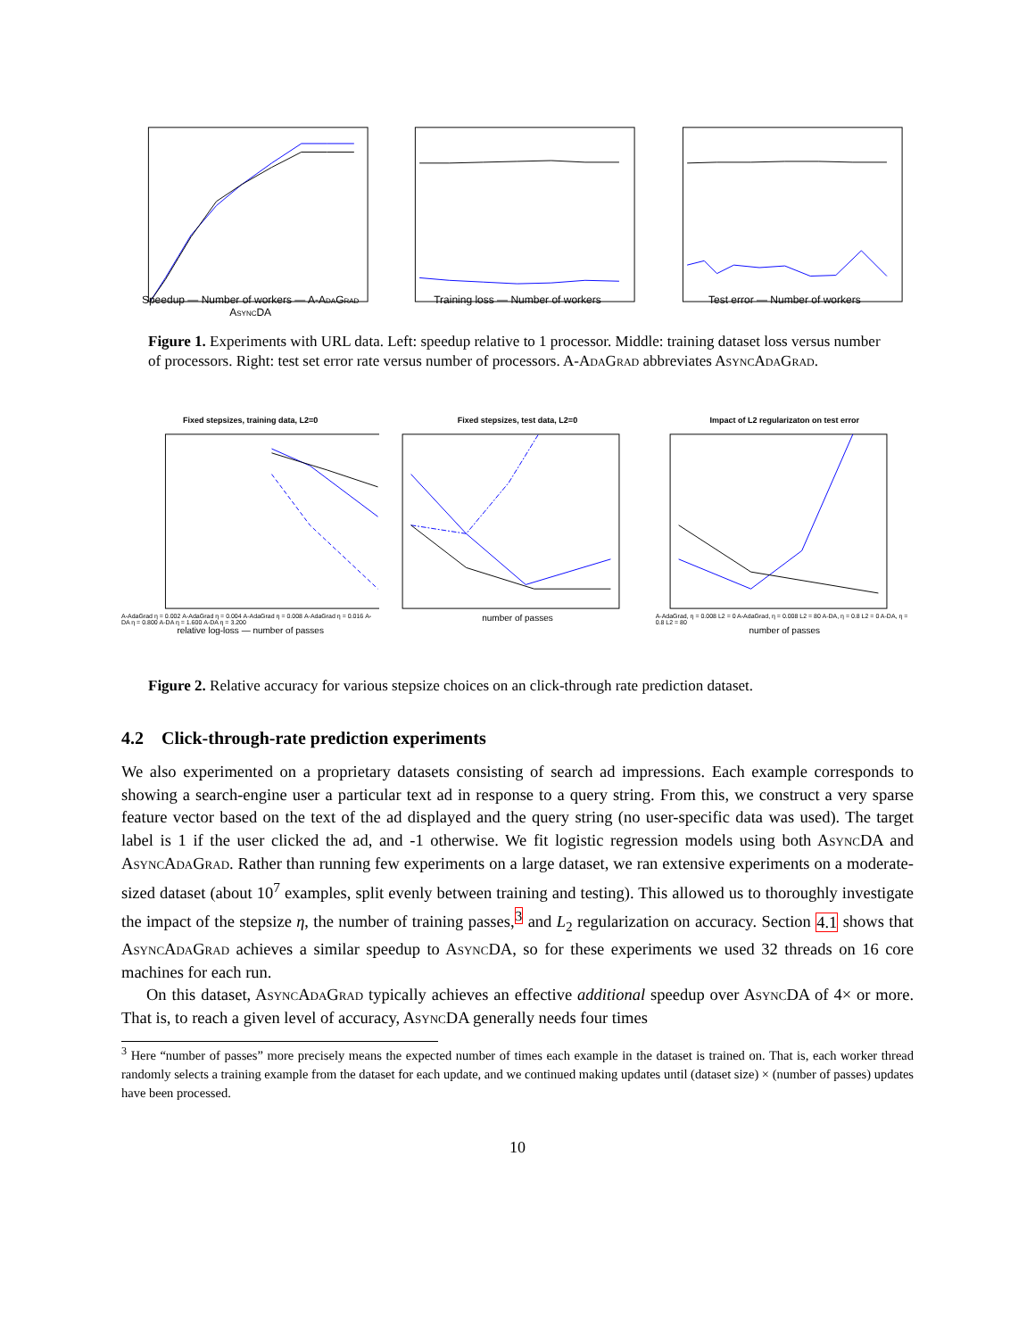Speedup — Number of workers — A-Ada Grad Async DA
Training loss — Number of workers
Test error — Number of workers
Figure 1. Experiments with URL data. Left: speedup relative to 1 processor. Middle: training dataset loss versus number of processors. Right: test set error rate versus number of processors. A-Ada Grad abbreviates Async Ada Grad.
Fixed stepsizes, training data, L2=0
A-AdaGrad η = 0.002 A-AdaGrad η = 0.004 A-AdaGrad η = 0.008 A-AdaGrad η = 0.016 A-DA η = 0.800 A-DA η = 1.600 A-DA η = 3.200
relative log-loss — number of passes
Fixed stepsizes, test data, L2=0
number of passes
Impact of L2 regularizaton on test error
A-AdaGrad, η = 0.008 L2 = 0 A-AdaGrad, η = 0.008 L2 = 80 A-DA, η = 0.8 L2 = 0 A-DA, η = 0.8 L2 = 80
number of passes
Figure 2. Relative accuracy for various stepsize choices on an click-through rate prediction dataset.
4.2 Click-through-rate prediction experiments
We also experimented on a proprietary datasets consisting of search ad impressions. Each example corresponds to showing a search-engine user a particular text ad in response to a query string. From this, we construct a very sparse feature vector based on the text of the ad displayed and the query string (no user-specific data was used). The target label is 1 if the user clicked the ad, and -1 otherwise. We fit logistic regression models using both Async DA and Async Ada Grad. Rather than running few experiments on a large dataset, we ran extensive experiments on a moderate-sized dataset (about 10<sup>7</sup> examples, split evenly between training and testing). This allowed us to thoroughly investigate the impact of the stepsize η, the number of training passes,<sup>3</sup> and L<sub>2</sub> regularization on accuracy. Section 4.1 shows that Async Ada Grad achieves a similar speedup to Async DA, so for these experiments we used 32 threads on 16 core machines for each run.
On this dataset, Async Ada Grad typically achieves an effective additional speedup over Async DA of 4× or more. That is, to reach a given level of accuracy, Async DA generally needs four times
<sup>3</sup> Here “number of passes” more precisely means the expected number of times each example in the dataset is trained on. That is, each worker thread randomly selects a training example from the dataset for each update, and we continued making updates until (dataset size) × (number of passes) updates have been processed.
10